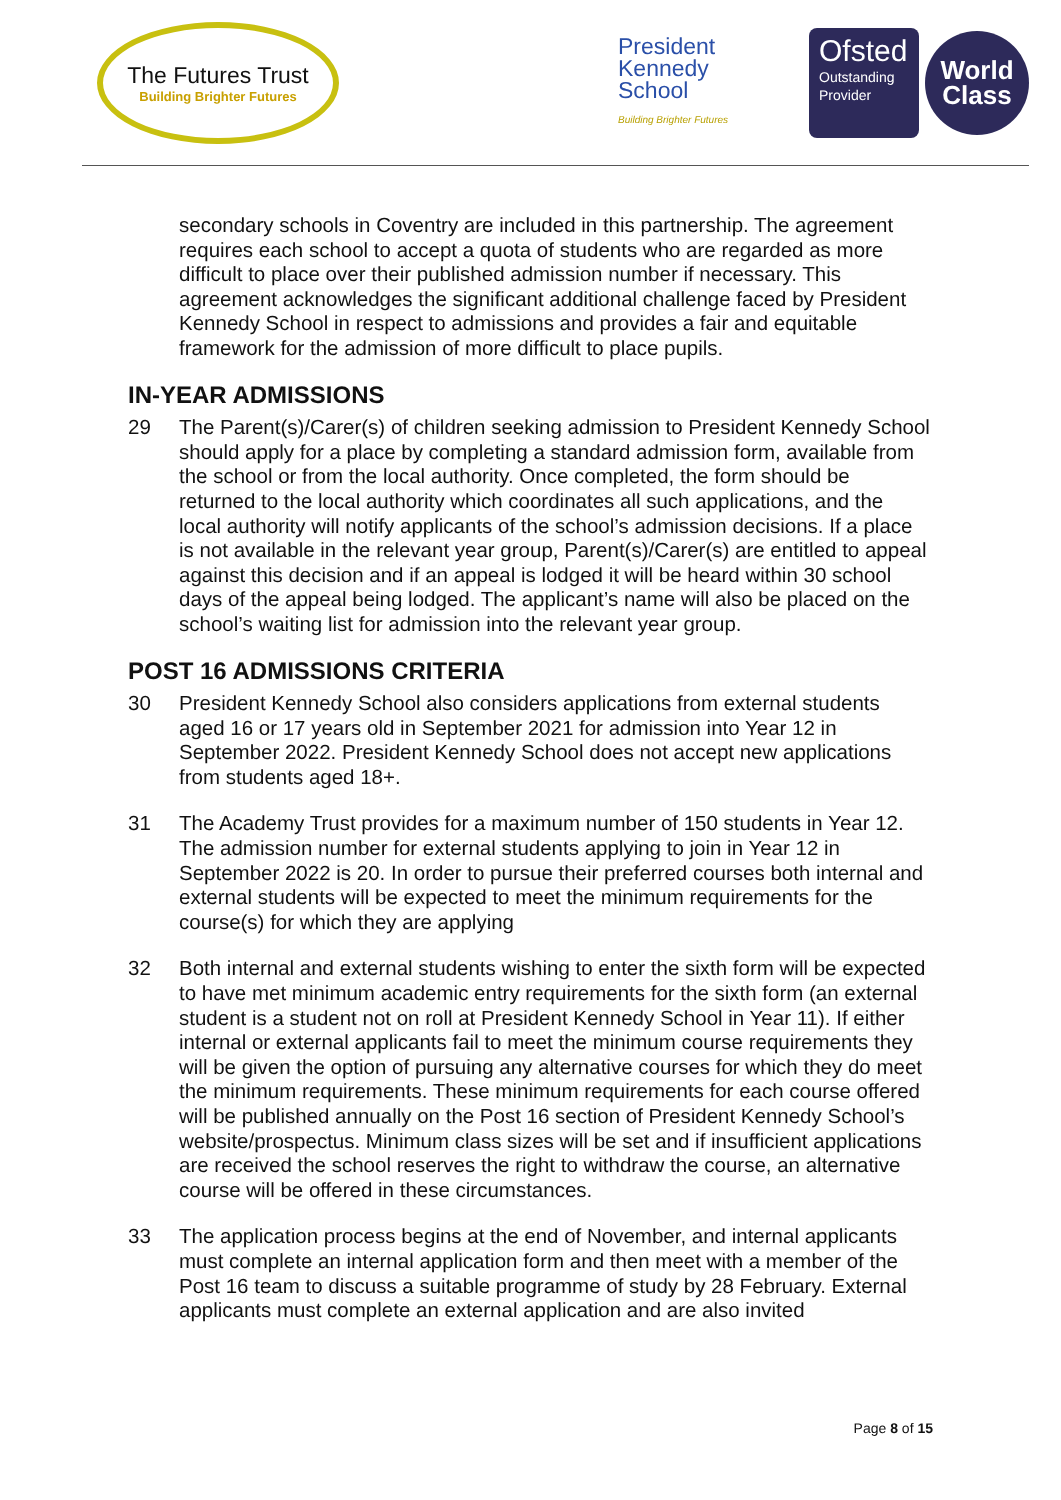The Futures Trust
Building Brighter Futures
President
Kennedy
School
Building Brighter Futures
Ofsted
Outstanding Provider
World
Class
secondary schools in Coventry are included in this partnership. The agreement requires each school to accept a quota of students who are regarded as more difficult to place over their published admission number if necessary. This agreement acknowledges the significant additional challenge faced by President Kennedy School in respect to admissions and provides a fair and equitable framework for the admission of more difficult to place pupils.
IN-YEAR ADMISSIONS
29 The Parent(s)/Carer(s) of children seeking admission to President Kennedy School should apply for a place by completing a standard admission form, available from the school or from the local authority. Once completed, the form should be returned to the local authority which coordinates all such applications, and the local authority will notify applicants of the school’s admission decisions. If a place is not available in the relevant year group, Parent(s)/Carer(s) are entitled to appeal against this decision and if an appeal is lodged it will be heard within 30 school days of the appeal being lodged. The applicant’s name will also be placed on the school’s waiting list for admission into the relevant year group.
POST 16 ADMISSIONS CRITERIA
30 President Kennedy School also considers applications from external students aged 16 or 17 years old in September 2021 for admission into Year 12 in September 2022. President Kennedy School does not accept new applications from students aged 18+.
31 The Academy Trust provides for a maximum number of 150 students in Year 12. The admission number for external students applying to join in Year 12 in September 2022 is 20. In order to pursue their preferred courses both internal and external students will be expected to meet the minimum requirements for the course(s) for which they are applying
32 Both internal and external students wishing to enter the sixth form will be expected to have met minimum academic entry requirements for the sixth form (an external student is a student not on roll at President Kennedy School in Year 11). If either internal or external applicants fail to meet the minimum course requirements they will be given the option of pursuing any alternative courses for which they do meet the minimum requirements. These minimum requirements for each course offered will be published annually on the Post 16 section of President Kennedy School’s website/prospectus. Minimum class sizes will be set and if insufficient applications are received the school reserves the right to withdraw the course, an alternative course will be offered in these circumstances.
33 The application process begins at the end of November, and internal applicants must complete an internal application form and then meet with a member of the Post 16 team to discuss a suitable programme of study by 28 February. External applicants must complete an external application and are also invited
Page 8 of 15